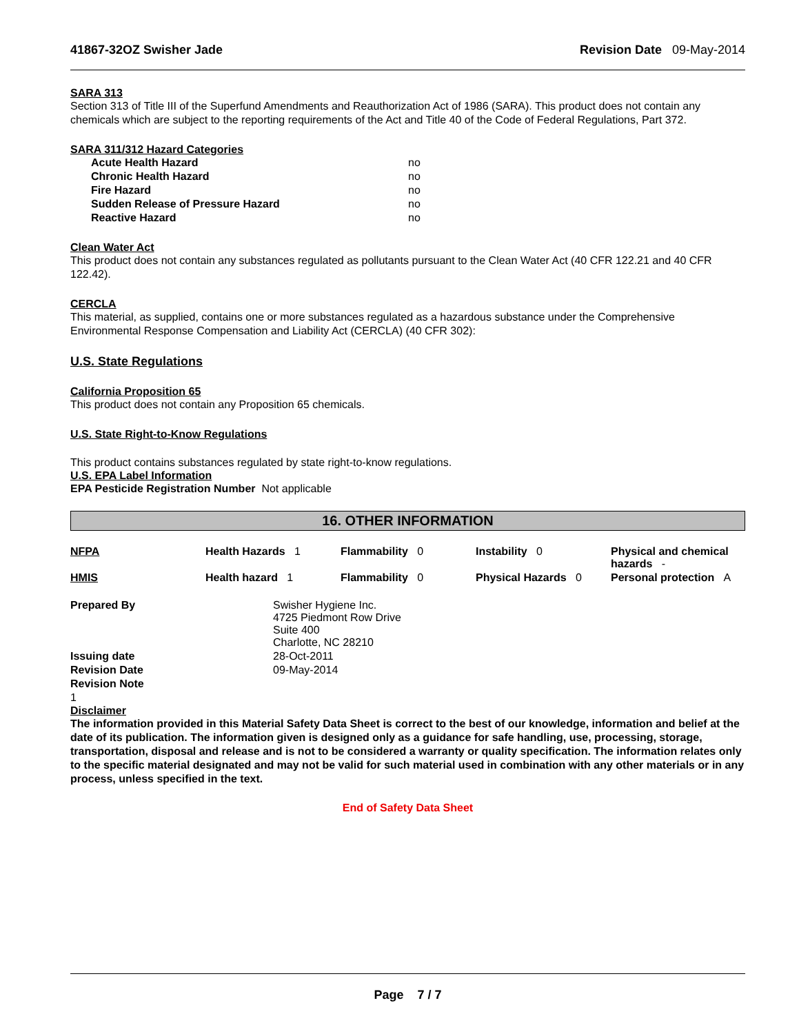41867-32OZ Swisher Jade Revision Date 09-May-2014
SARA 313
Section 313 of Title III of the Superfund Amendments and Reauthorization Act of 1986 (SARA). This product does not contain any chemicals which are subject to the reporting requirements of the Act and Title 40 of the Code of Federal Regulations, Part 372.
SARA 311/312 Hazard Categories
| Acute Health Hazard | no |
| Chronic Health Hazard | no |
| Fire Hazard | no |
| Sudden Release of Pressure Hazard | no |
| Reactive Hazard | no |
Clean Water Act
This product does not contain any substances regulated as pollutants pursuant to the Clean Water Act (40 CFR 122.21 and 40 CFR 122.42).
CERCLA
This material, as supplied, contains one or more substances regulated as a hazardous substance under the Comprehensive Environmental Response Compensation and Liability Act (CERCLA) (40 CFR 302):
U.S. State Regulations
California Proposition 65
This product does not contain any Proposition 65 chemicals.
U.S. State Right-to-Know Regulations
This product contains substances regulated by state right-to-know regulations.
U.S. EPA Label Information
EPA Pesticide Registration Number Not applicable
16. OTHER INFORMATION
| NFPA | Health Hazards 1 | Flammability 0 | Instability 0 | Physical and chemical hazards - |
| HMIS | Health hazard 1 | Flammability 0 | Physical Hazards 0 | Personal protection A |
| Prepared By | Swisher Hygiene Inc. 4725 Piedmont Row Drive Suite 400 Charlotte, NC 28210 |
| Issuing date | 28-Oct-2011 |
| Revision Date | 09-May-2014 |
| Revision Note | |
1
Disclaimer
The information provided in this Material Safety Data Sheet is correct to the best of our knowledge, information and belief at the date of its publication. The information given is designed only as a guidance for safe handling, use, processing, storage, transportation, disposal and release and is not to be considered a warranty or quality specification. The information relates only to the specific material designated and may not be valid for such material used in combination with any other materials or in any process, unless specified in the text.
End of Safety Data Sheet
Page 7 / 7